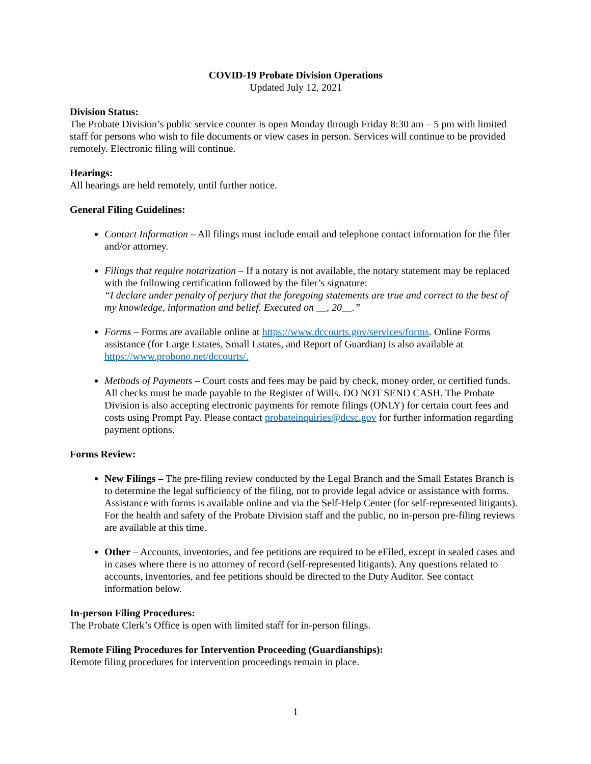COVID-19 Probate Division Operations
Updated July 12, 2021
Division Status:
The Probate Division’s public service counter is open Monday through Friday 8:30 am – 5 pm with limited staff for persons who wish to file documents or view cases in person. Services will continue to be provided remotely. Electronic filing will continue.
Hearings:
All hearings are held remotely, until further notice.
General Filing Guidelines:
Contact Information – All filings must include email and telephone contact information for the filer and/or attorney.
Filings that require notarization – If a notary is not available, the notary statement may be replaced with the following certification followed by the filer’s signature:
“I declare under penalty of perjury that the foregoing statements are true and correct to the best of my knowledge, information and belief. Executed on __, 20__.”
Forms – Forms are available online at https://www.dccourts.gov/services/forms. Online Forms assistance (for Large Estates, Small Estates, and Report of Guardian) is also available at https://www.probono.net/dccourts/.
Methods of Payments – Court costs and fees may be paid by check, money order, or certified funds. All checks must be made payable to the Register of Wills. DO NOT SEND CASH. The Probate Division is also accepting electronic payments for remote filings (ONLY) for certain court fees and costs using Prompt Pay. Please contact probateinquiries@dcsc.gov for further information regarding payment options.
Forms Review:
New Filings – The pre-filing review conducted by the Legal Branch and the Small Estates Branch is to determine the legal sufficiency of the filing, not to provide legal advice or assistance with forms. Assistance with forms is available online and via the Self-Help Center (for self-represented litigants). For the health and safety of the Probate Division staff and the public, no in-person pre-filing reviews are available at this time.
Other – Accounts, inventories, and fee petitions are required to be eFiled, except in sealed cases and in cases where there is no attorney of record (self-represented litigants). Any questions related to accounts, inventories, and fee petitions should be directed to the Duty Auditor. See contact information below.
In-person Filing Procedures:
The Probate Clerk’s Office is open with limited staff for in-person filings.
Remote Filing Procedures for Intervention Proceeding (Guardianships):
Remote filing procedures for intervention proceedings remain in place.
1